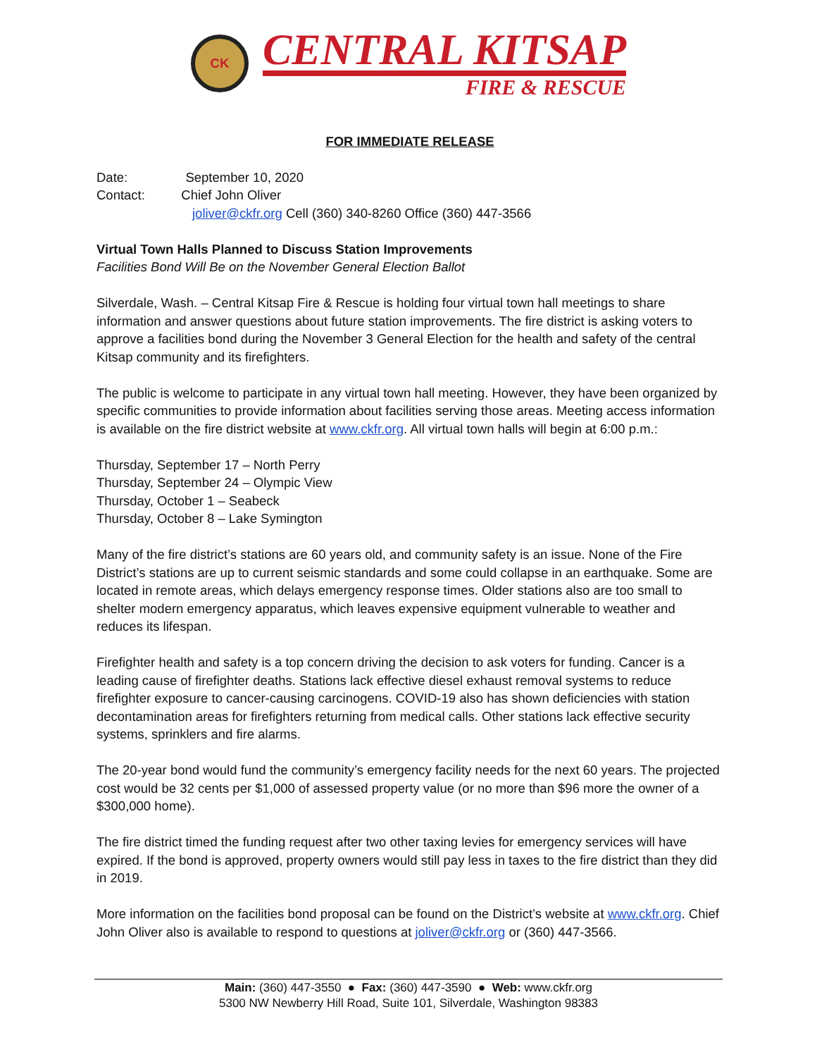CK
CENTRAL KITSAP
FIRE & RESCUE
FOR IMMEDIATE RELEASE
Date: September 10, 2020
Contact: Chief John Oliver
joliver@ckfr.org Cell (360) 340-8260 Office (360) 447-3566
Virtual Town Halls Planned to Discuss Station Improvements
Facilities Bond Will Be on the November General Election Ballot
Silverdale, Wash. – Central Kitsap Fire & Rescue is holding four virtual town hall meetings to share information and answer questions about future station improvements. The fire district is asking voters to approve a facilities bond during the November 3 General Election for the health and safety of the central Kitsap community and its firefighters.
The public is welcome to participate in any virtual town hall meeting. However, they have been organized by specific communities to provide information about facilities serving those areas. Meeting access information is available on the fire district website at www.ckfr.org. All virtual town halls will begin at 6:00 p.m.:
Thursday, September 17 – North Perry
Thursday, September 24 – Olympic View
Thursday, October 1 – Seabeck
Thursday, October 8 – Lake Symington
Many of the fire district’s stations are 60 years old, and community safety is an issue. None of the Fire District’s stations are up to current seismic standards and some could collapse in an earthquake. Some are located in remote areas, which delays emergency response times. Older stations also are too small to shelter modern emergency apparatus, which leaves expensive equipment vulnerable to weather and reduces its lifespan.
Firefighter health and safety is a top concern driving the decision to ask voters for funding. Cancer is a leading cause of firefighter deaths. Stations lack effective diesel exhaust removal systems to reduce firefighter exposure to cancer-causing carcinogens. COVID-19 also has shown deficiencies with station decontamination areas for firefighters returning from medical calls. Other stations lack effective security systems, sprinklers and fire alarms.
The 20-year bond would fund the community’s emergency facility needs for the next 60 years. The projected cost would be 32 cents per $1,000 of assessed property value (or no more than $96 more the owner of a $300,000 home).
The fire district timed the funding request after two other taxing levies for emergency services will have expired. If the bond is approved, property owners would still pay less in taxes to the fire district than they did in 2019.
More information on the facilities bond proposal can be found on the District’s website at www.ckfr.org. Chief John Oliver also is available to respond to questions at joliver@ckfr.org or (360) 447-3566.
Main: (360) 447-3550 ● Fax: (360) 447-3590 ● Web: www.ckfr.org
5300 NW Newberry Hill Road, Suite 101, Silverdale, Washington 98383